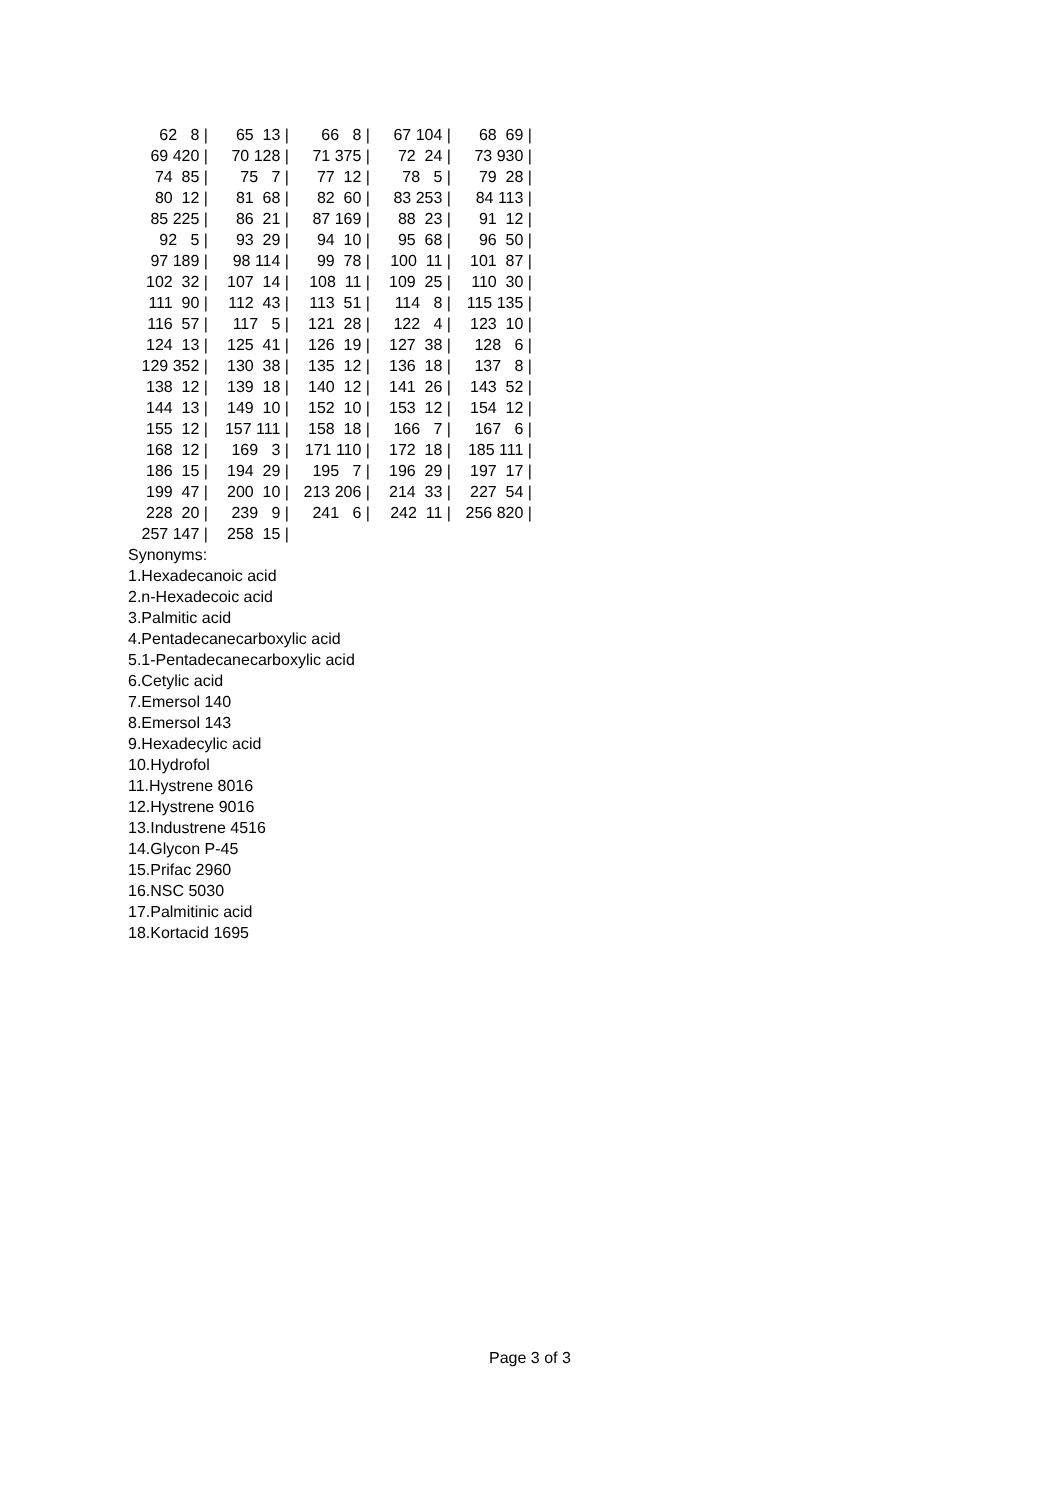| 62 8 / | 65 13 / | 66 8 / | 67 104 / | 68 69 / |
| 69 420 / | 70 128 / | 71 375 / | 72 24 / | 73 930 / |
| 74 85 / | 75 7 / | 77 12 / | 78 5 / | 79 28 / |
| 80 12 / | 81 68 / | 82 60 / | 83 253 / | 84 113 / |
| 85 225 / | 86 21 / | 87 169 / | 88 23 / | 91 12 / |
| 92 5 / | 93 29 / | 94 10 / | 95 68 / | 96 50 / |
| 97 189 / | 98 114 / | 99 78 / | 100 11 / | 101 87 / |
| 102 32 / | 107 14 / | 108 11 / | 109 25 / | 110 30 / |
| 111 90 / | 112 43 / | 113 51 / | 114 8 / | 115 135 / |
| 116 57 / | 117 5 / | 121 28 / | 122 4 / | 123 10 / |
| 124 13 / | 125 41 / | 126 19 / | 127 38 / | 128 6 / |
| 129 352 / | 130 38 / | 135 12 / | 136 18 / | 137 8 / |
| 138 12 / | 139 18 / | 140 12 / | 141 26 / | 143 52 / |
| 144 13 / | 149 10 / | 152 10 / | 153 12 / | 154 12 / |
| 155 12 / | 157 111 / | 158 18 / | 166 7 / | 167 6 / |
| 168 12 / | 169 3 / | 171 110 / | 172 18 / | 185 111 / |
| 186 15 / | 194 29 / | 195 7 / | 196 29 / | 197 17 / |
| 199 47 / | 200 10 / | 213 206 / | 214 33 / | 227 54 / |
| 228 20 / | 239 9 / | 241 6 / | 242 11 / | 256 820 / |
| 257 147 / | 258 15 / | | | |
Synonyms:
1.Hexadecanoic acid
2.n-Hexadecoic acid
3.Palmitic acid
4.Pentadecanecarboxylic acid
5.1-Pentadecanecarboxylic acid
6.Cetylic acid
7.Emersol 140
8.Emersol 143
9.Hexadecylic acid
10.Hydrofol
11.Hystrene 8016
12.Hystrene 9016
13.Industrene 4516
14.Glycon P-45
15.Prifac 2960
16.NSC 5030
17.Palmitinic acid
18.Kortacid 1695
Page 3 of 3